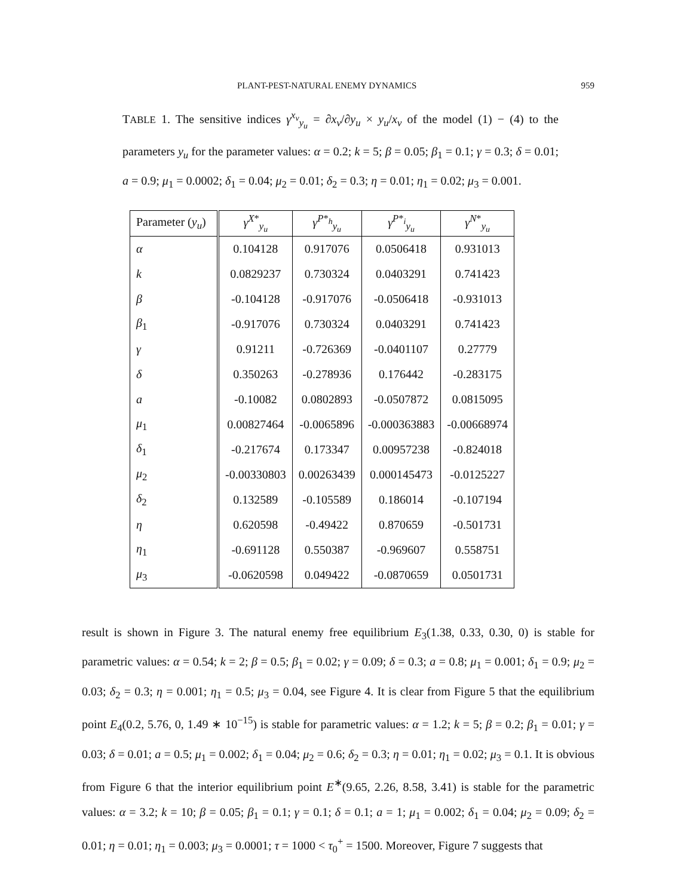PLANT-PEST-NATURAL ENEMY DYNAMICS 959
TABLE 1. The sensitive indices γ<sup>x<sub>v</sub></sup><sub>y<sub>u</sub></sub> = ∂x<sub>v</sub>/∂y<sub>u</sub> × y<sub>u</sub>/x<sub>v</sub> of the model (1) − (4) to the parameters y<sub>u</sub> for the parameter values: α = 0.2; k = 5; β = 0.05; β<sub>1</sub> = 0.1; γ = 0.3; δ = 0.01; a = 0.9; μ<sub>1</sub> = 0.0002; δ<sub>1</sub> = 0.04; μ<sub>2</sub> = 0.01; δ<sub>2</sub> = 0.3; η = 0.01; η<sub>1</sub> = 0.02; μ<sub>3</sub> = 0.001.
| Parameter ( y<sub>u</sub> ) | γ<sup>X*</sup><sub>y<sub>u</sub></sub> | γ<sup>P*<sub>h</sub></sup><sub>y<sub>u</sub></sub> | γ<sup>P*<sub>i</sub></sup><sub>y<sub>u</sub></sub> | γ<sup>N*</sup><sub>y<sub>u</sub></sub> |
| --- | --- | --- | --- | --- |
| α | 0.104128 | 0.917076 | 0.0506418 | 0.931013 |
| k | 0.0829237 | 0.730324 | 0.0403291 | 0.741423 |
| β | -0.104128 | -0.917076 | -0.0506418 | -0.931013 |
| β<sub>1</sub> | -0.917076 | 0.730324 | 0.0403291 | 0.741423 |
| γ | 0.91211 | -0.726369 | -0.0401107 | 0.27779 |
| δ | 0.350263 | -0.278936 | 0.176442 | -0.283175 |
| a | -0.10082 | 0.0802893 | -0.0507872 | 0.0815095 |
| μ<sub>1</sub> | 0.00827464 | -0.0065896 | -0.000363883 | -0.00668974 |
| δ<sub>1</sub> | -0.217674 | 0.173347 | 0.00957238 | -0.824018 |
| μ<sub>2</sub> | -0.00330803 | 0.00263439 | 0.000145473 | -0.0125227 |
| δ<sub>2</sub> | 0.132589 | -0.105589 | 0.186014 | -0.107194 |
| η | 0.620598 | -0.49422 | 0.870659 | -0.501731 |
| η<sub>1</sub> | -0.691128 | 0.550387 | -0.969607 | 0.558751 |
| μ<sub>3</sub> | -0.0620598 | 0.049422 | -0.0870659 | 0.0501731 |
result is shown in Figure 3. The natural enemy free equilibrium E<sub>3</sub>(1.38, 0.33, 0.30, 0) is stable for parametric values: α = 0.54; k = 2; β = 0.5; β<sub>1</sub> = 0.02; γ = 0.09; δ = 0.3; a = 0.8; μ<sub>1</sub> = 0.001; δ<sub>1</sub> = 0.9; μ<sub>2</sub> = 0.03; δ<sub>2</sub> = 0.3; η = 0.001; η<sub>1</sub> = 0.5; μ<sub>3</sub> = 0.04, see Figure 4. It is clear from Figure 5 that the equilibrium point E<sub>4</sub>(0.2, 5.76, 0, 1.49 ∗ 10<sup>−15</sup>) is stable for parametric values: α = 1.2; k = 5; β = 0.2; β<sub>1</sub> = 0.01; γ = 0.03; δ = 0.01; a = 0.5; μ<sub>1</sub> = 0.002; δ<sub>1</sub> = 0.04; μ<sub>2</sub> = 0.6; δ<sub>2</sub> = 0.3; η = 0.01; η<sub>1</sub> = 0.02; μ<sub>3</sub> = 0.1. It is obvious from Figure 6 that the interior equilibrium point E<sup>∗</sup>(9.65, 2.26, 8.58, 3.41) is stable for the parametric values: α = 3.2; k = 10; β = 0.05; β<sub>1</sub> = 0.1; γ = 0.1; δ = 0.1; a = 1; μ<sub>1</sub> = 0.002; δ<sub>1</sub> = 0.04; μ<sub>2</sub> = 0.09; δ<sub>2</sub> = 0.01; η = 0.01; η<sub>1</sub> = 0.003; μ<sub>3</sub> = 0.0001; τ = 1000 < τ<sub>0</sub><sup>+</sup> = 1500. Moreover, Figure 7 suggests that